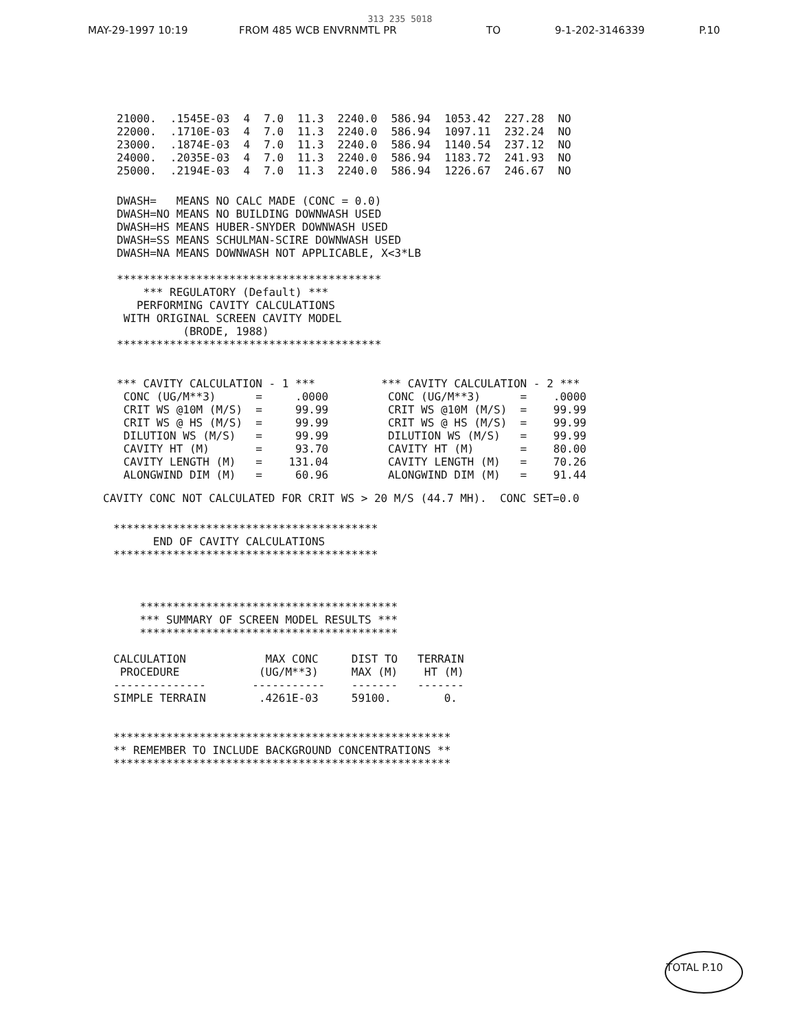313 235 5018
MAY-29-1997 10:19 FROM 485 WCB ENVRNMTL PR TO 9-1-202-3146339 P.10
| 21000. | .1545E-03 | 4 | 7.0 | 11.3 | 2240.0 | 586.94 | 1053.42 | 227.28 | NO |
| 22000. | .1710E-03 | 4 | 7.0 | 11.3 | 2240.0 | 586.94 | 1097.11 | 232.24 | NO |
| 23000. | .1874E-03 | 4 | 7.0 | 11.3 | 2240.0 | 586.94 | 1140.54 | 237.12 | NO |
| 24000. | .2035E-03 | 4 | 7.0 | 11.3 | 2240.0 | 586.94 | 1183.72 | 241.93 | NO |
| 25000. | .2194E-03 | 4 | 7.0 | 11.3 | 2240.0 | 586.94 | 1226.67 | 246.67 | NO |
DWASH=   MEANS NO CALC MADE (CONC = 0.0)
DWASH=NO MEANS NO BUILDING DOWNWASH USED
DWASH=HS MEANS HUBER-SNYDER DOWNWASH USED
DWASH=SS MEANS SCHULMAN-SCIRE DOWNWASH USED
DWASH=NA MEANS DOWNWASH NOT APPLICABLE, X<3*LB

****************************************
    *** REGULATORY (Default) ***
   PERFORMING CAVITY CALCULATIONS
 WITH ORIGINAL SCREEN CAVITY MODEL
          (BRODE, 1988)
****************************************


*** CAVITY CALCULATION - 1 ***          *** CAVITY CALCULATION - 2 ***
 CONC (UG/M**3)      =     .0000         CONC (UG/M**3)      =    .0000
 CRIT WS @10M (M/S)  =     99.99         CRIT WS @10M (M/S)  =    99.99
 CRIT WS @ HS (M/S)  =     99.99         CRIT WS @ HS (M/S)  =    99.99
 DILUTION WS (M/S)   =     99.99         DILUTION WS (M/S)   =    99.99
 CAVITY HT (M)       =     93.70         CAVITY HT (M)       =    80.00
 CAVITY LENGTH (M)   =    131.04         CAVITY LENGTH (M)   =    70.26
 ALONGWIND DIM (M)   =     60.96         ALONGWIND DIM (M)   =    91.44
CAVITY CONC NOT CALCULATED FOR CRIT WS > 20 M/S (44.7 MH).  CONC SET=0.0
****************************************
      END OF CAVITY CALCULATIONS
****************************************



    ***************************************
    *** SUMMARY OF SCREEN MODEL RESULTS ***
    ***************************************

CALCULATION            MAX CONC     DIST TO   TERRAIN
 PROCEDURE            (UG/M**3)     MAX (M)    HT (M)
--------------       -----------    -------   -------
SIMPLE TERRAIN        .4261E-03     59100.        0.


***************************************************
** REMEMBER TO INCLUDE BACKGROUND CONCENTRATIONS **
***************************************************
TOTAL P.10